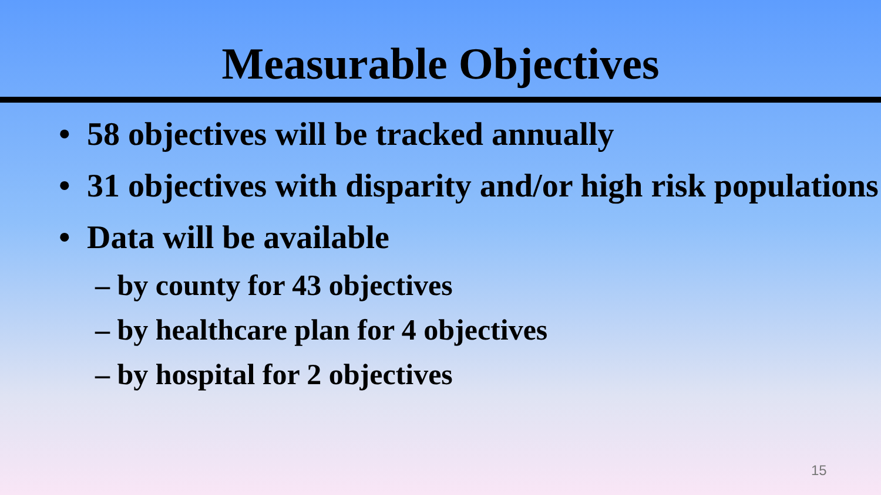Measurable Objectives
• 58 objectives will be tracked annually
• 31 objectives with disparity and/or high risk populations
• Data will be available
– by county for 43 objectives
– by healthcare plan for 4 objectives
– by hospital for 2 objectives
15